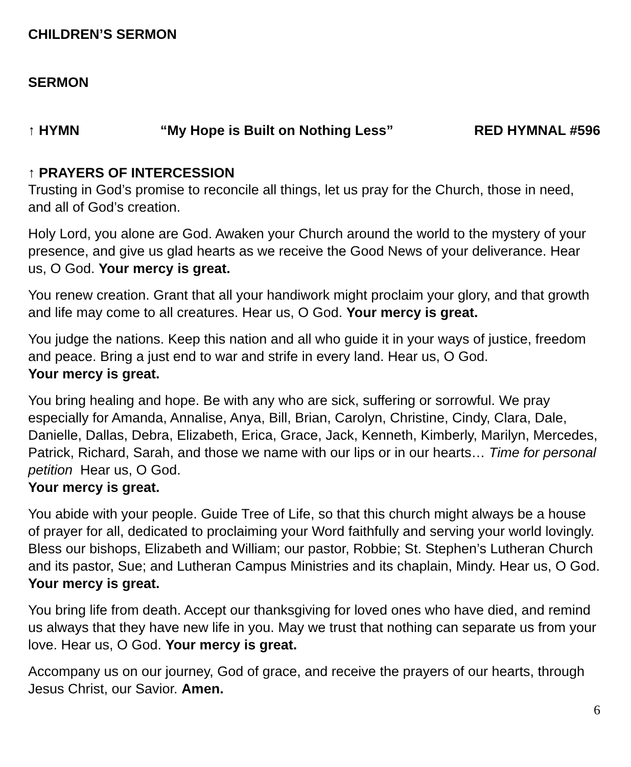CHILDREN’S SERMON
SERMON
↑ HYMN “My Hope is Built on Nothing Less” RED HYMNAL #596
↑ PRAYERS OF INTERCESSION
Trusting in God’s promise to reconcile all things, let us pray for the Church, those in need, and all of God’s creation.
Holy Lord, you alone are God. Awaken your Church around the world to the mystery of your presence, and give us glad hearts as we receive the Good News of your deliverance. Hear us, O God. Your mercy is great.
You renew creation. Grant that all your handiwork might proclaim your glory, and that growth and life may come to all creatures. Hear us, O God. Your mercy is great.
You judge the nations. Keep this nation and all who guide it in your ways of justice, freedom and peace. Bring a just end to war and strife in every land. Hear us, O God.
Your mercy is great.
You bring healing and hope. Be with any who are sick, suffering or sorrowful. We pray especially for Amanda, Annalise, Anya, Bill, Brian, Carolyn, Christine, Cindy, Clara, Dale, Danielle, Dallas, Debra, Elizabeth, Erica, Grace, Jack, Kenneth, Kimberly, Marilyn, Mercedes, Patrick, Richard, Sarah, and those we name with our lips or in our hearts… Time for personal petition Hear us, O God.
Your mercy is great.
You abide with your people. Guide Tree of Life, so that this church might always be a house of prayer for all, dedicated to proclaiming your Word faithfully and serving your world lovingly. Bless our bishops, Elizabeth and William; our pastor, Robbie; St. Stephen’s Lutheran Church and its pastor, Sue; and Lutheran Campus Ministries and its chaplain, Mindy. Hear us, O God. Your mercy is great.
You bring life from death. Accept our thanksgiving for loved ones who have died, and remind us always that they have new life in you. May we trust that nothing can separate us from your love. Hear us, O God. Your mercy is great.
Accompany us on our journey, God of grace, and receive the prayers of our hearts, through Jesus Christ, our Savior. Amen.
6